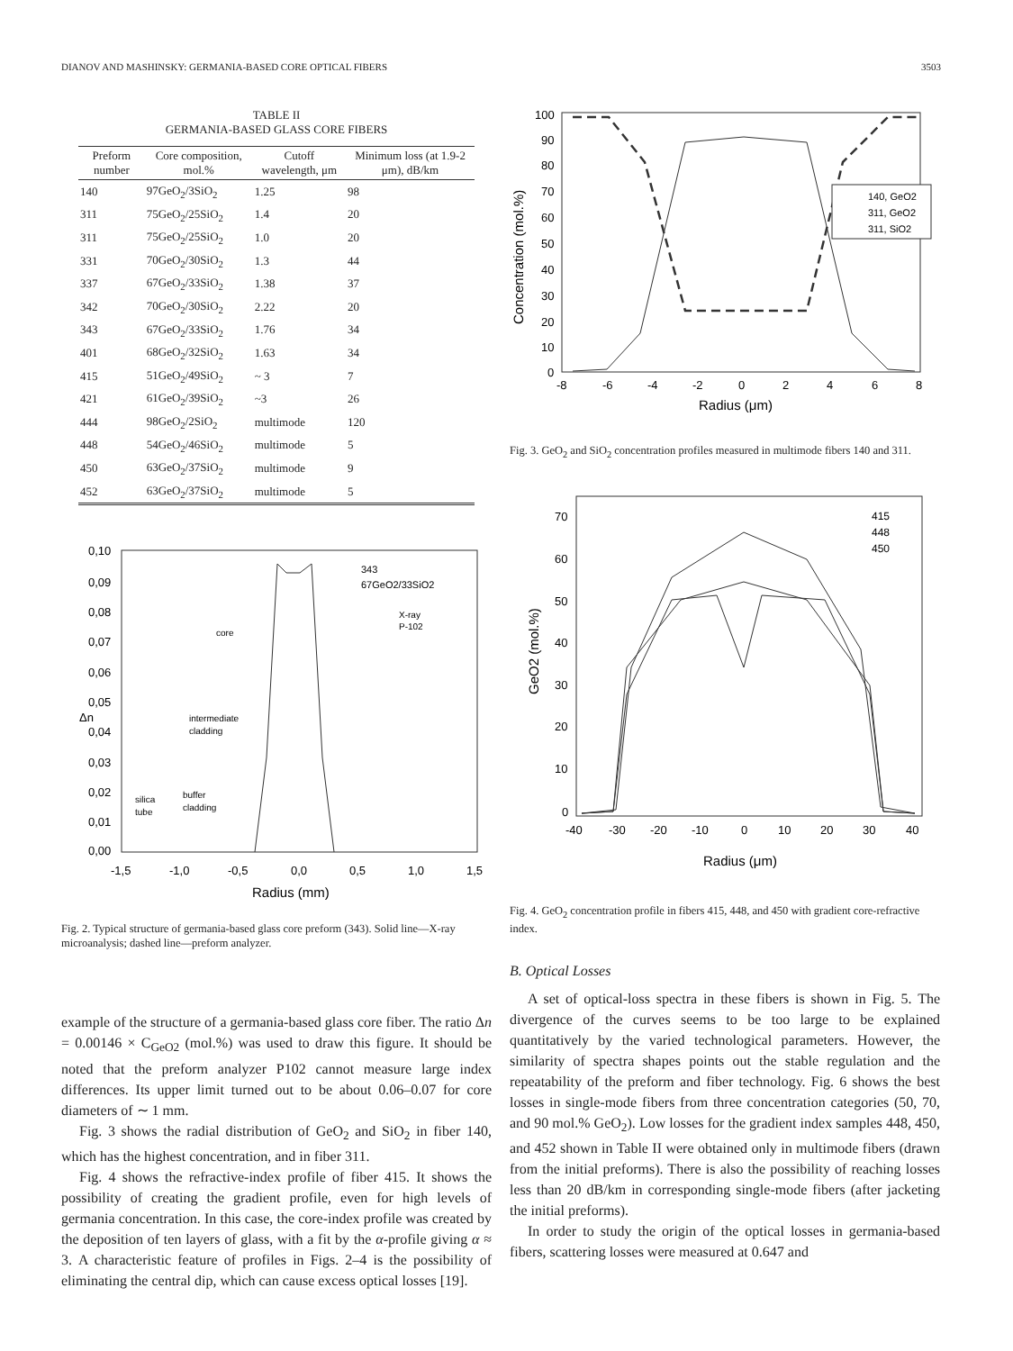DIANOV AND MASHINSKY: GERMANIA-BASED CORE OPTICAL FIBERS 3503
TABLE II
GERMANIA-BASED GLASS CORE FIBERS
| Preform number | Core composition, mol.% | Cutoff wavelength, μm | Minimum loss (at 1.9-2 μm), dB/km |
| --- | --- | --- | --- |
| 140 | 97GeO<sub>2</sub>/3SiO<sub>2</sub> | 1.25 | 98 |
| 311 | 75GeO<sub>2</sub>/25SiO<sub>2</sub> | 1.4 | 20 |
| 311 | 75GeO<sub>2</sub>/25SiO<sub>2</sub> | 1.0 | 20 |
| 331 | 70GeO<sub>2</sub>/30SiO<sub>2</sub> | 1.3 | 44 |
| 337 | 67GeO<sub>2</sub>/33SiO<sub>2</sub> | 1.38 | 37 |
| 342 | 70GeO<sub>2</sub>/30SiO<sub>2</sub> | 2.22 | 20 |
| 343 | 67GeO<sub>2</sub>/33SiO<sub>2</sub> | 1.76 | 34 |
| 401 | 68GeO<sub>2</sub>/32SiO<sub>2</sub> | 1.63 | 34 |
| 415 | 51GeO<sub>2</sub>/49SiO<sub>2</sub> | ~ 3 | 7 |
| 421 | 61GeO<sub>2</sub>/39SiO<sub>2</sub> | ~3 | 26 |
| 444 | 98GeO<sub>2</sub>/2SiO<sub>2</sub> | multimode | 120 |
| 448 | 54GeO<sub>2</sub>/46SiO<sub>2</sub> | multimode | 5 |
| 450 | 63GeO<sub>2</sub>/37SiO<sub>2</sub> | multimode | 9 |
| 452 | 63GeO<sub>2</sub>/37SiO<sub>2</sub> | multimode | 5 |
0,10
0,09
0,08
0,07
0,06
0,05
0,04
0,03
0,02
0,01
0,00
Δn
-1,5
-1,0
-0,5
0,0
0,5
1,0
1,5
Radius (mm)
343
67GeO2/33SiO2
X-ray
P-102
core
intermediate
cladding
silica
tube
buffer
cladding
Fig. 2. Typical structure of germania-based glass core preform (343). Solid line—X-ray microanalysis; dashed line—preform analyzer.
example of the structure of a germania-based glass core fiber. The ratio Δn = 0.00146 × C<sub>GeO2</sub> (mol.%) was used to draw this figure. It should be noted that the preform analyzer P102 cannot measure large index differences. Its upper limit turned out to be about 0.06–0.07 for core diameters of ∼ 1 mm.
Fig. 3 shows the radial distribution of GeO<sub>2</sub> and SiO<sub>2</sub> in fiber 140, which has the highest concentration, and in fiber 311.
Fig. 4 shows the refractive-index profile of fiber 415. It shows the possibility of creating the gradient profile, even for high levels of germania concentration. In this case, the core-index profile was created by the deposition of ten layers of glass, with a fit by the α-profile giving α ≈ 3. A characteristic feature of profiles in Figs. 2–4 is the possibility of eliminating the central dip, which can cause excess optical losses [19].
100
90
80
70
60
50
40
30
20
10
0
-8
-6
-4
-2
0
2
4
6
8
Radius (μm)
Concentration (mol.%)
140, GeO2
311, GeO2
311, SiO2
Fig. 3. GeO<sub>2</sub> and SiO<sub>2</sub> concentration profiles measured in multimode fibers 140 and 311.
70
60
50
40
30
20
10
0
-40
-30
-20
-10
0
10
20
30
40
Radius (μm)
GeO2 (mol.%)
415
448
450
Fig. 4. GeO<sub>2</sub> concentration profile in fibers 415, 448, and 450 with gradient core-refractive index.
B. Optical Losses
A set of optical-loss spectra in these fibers is shown in Fig. 5. The divergence of the curves seems to be too large to be explained quantitatively by the varied technological parameters. However, the similarity of spectra shapes points out the stable regulation and the repeatability of the preform and fiber technology. Fig. 6 shows the best losses in single-mode fibers from three concentration categories (50, 70, and 90 mol.% GeO<sub>2</sub>). Low losses for the gradient index samples 448, 450, and 452 shown in Table II were obtained only in multimode fibers (drawn from the initial preforms). There is also the possibility of reaching losses less than 20 dB/km in corresponding single-mode fibers (after jacketing the initial preforms).
In order to study the origin of the optical losses in germania-based fibers, scattering losses were measured at 0.647 and